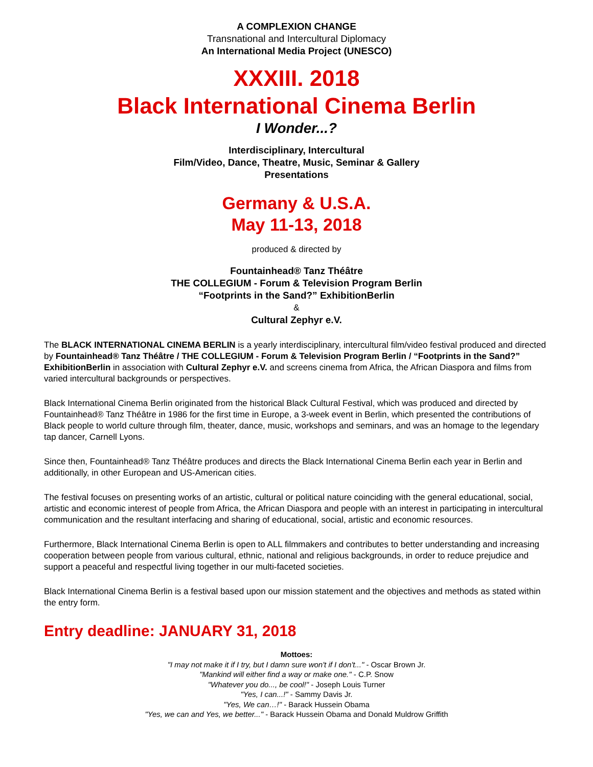A COMPLEXION CHANGE
Transnational and Intercultural Diplomacy
An International Media Project (UNESCO)
XXXIII. 2018
Black International Cinema Berlin
I Wonder...?
Interdisciplinary, Intercultural
Film/Video, Dance, Theatre, Music, Seminar & Gallery
Presentations
Germany & U.S.A.
May 11-13, 2018
produced & directed by
Fountainhead® Tanz Théâtre
THE COLLEGIUM - Forum & Television Program Berlin
“Footprints in the Sand?” ExhibitionBerlin
&
Cultural Zephyr e.V.
The BLACK INTERNATIONAL CINEMA BERLIN is a yearly interdisciplinary, intercultural film/video festival produced and directed by Fountainhead® Tanz Théâtre / THE COLLEGIUM - Forum & Television Program Berlin / “Footprints in the Sand?” ExhibitionBerlin in association with Cultural Zephyr e.V. and screens cinema from Africa, the African Diaspora and films from varied intercultural backgrounds or perspectives.
Black International Cinema Berlin originated from the historical Black Cultural Festival, which was produced and directed by Fountainhead® Tanz Théâtre in 1986 for the first time in Europe, a 3-week event in Berlin, which presented the contributions of Black people to world culture through film, theater, dance, music, workshops and seminars, and was an homage to the legendary tap dancer, Carnell Lyons.
Since then, Fountainhead® Tanz Théâtre produces and directs the Black International Cinema Berlin each year in Berlin and additionally, in other European and US-American cities.
The festival focuses on presenting works of an artistic, cultural or political nature coinciding with the general educational, social, artistic and economic interest of people from Africa, the African Diaspora and people with an interest in participating in intercultural communication and the resultant interfacing and sharing of educational, social, artistic and economic resources.
Furthermore, Black International Cinema Berlin is open to ALL filmmakers and contributes to better understanding and increasing cooperation between people from various cultural, ethnic, national and religious backgrounds, in order to reduce prejudice and support a peaceful and respectful living together in our multi-faceted societies.
Black International Cinema Berlin is a festival based upon our mission statement and the objectives and methods as stated within the entry form.
Entry deadline: JANUARY 31, 2018
Mottoes:
"I may not make it if I try, but I damn sure won't if I don't..." - Oscar Brown Jr.
"Mankind will either find a way or make one." - C.P. Snow
"Whatever you do..., be cool!" - Joseph Louis Turner
"Yes, I can...!" - Sammy Davis Jr.
"Yes, We can…!" - Barack Hussein Obama
"Yes, we can and Yes, we better..." - Barack Hussein Obama and Donald Muldrow Griffith